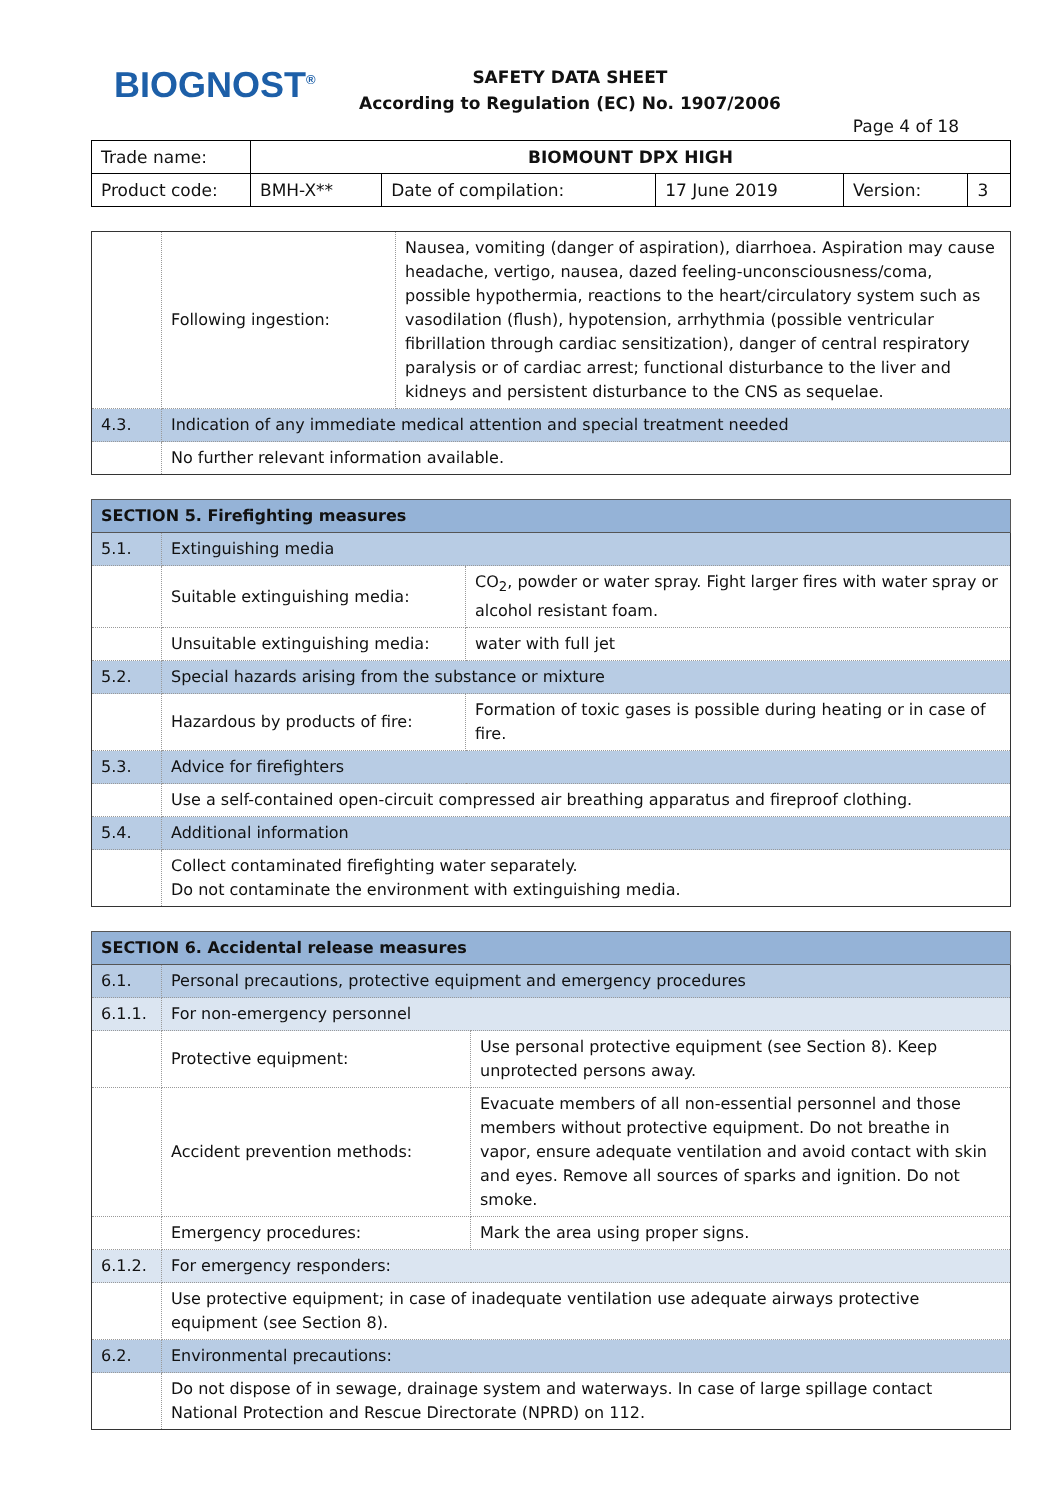BIOGNOST<sup>®</sup>
SAFETY DATA SHEET
According to Regulation (EC) No. 1907/2006
Page 4 of 18
| Trade name: | BIOMOUNT DPX HIGH | | | | |
| Product code: | BMH-X** | Date of compilation: | 17 June 2019 | Version: | 3 |
| | Following ingestion: | Nausea, vomiting (danger of aspiration), diarrhoea. Aspiration may cause headache, vertigo, nausea, dazed feeling-unconsciousness/coma, possible hypothermia, reactions to the heart/circulatory system such as vasodilation (flush), hypotension, arrhythmia (possible ventricular fibrillation through cardiac sensitization), danger of central respiratory paralysis or of cardiac arrest; functional disturbance to the liver and kidneys and persistent disturbance to the CNS as sequelae. |
| 4.3. | Indication of any immediate medical attention and special treatment needed | |
| | No further relevant information available. | |
| SECTION 5. Firefighting measures | | |
| 5.1. | Extinguishing media | |
| | Suitable extinguishing media: | CO<sub>2</sub>, powder or water spray. Fight larger fires with water spray or alcohol resistant foam. |
| | Unsuitable extinguishing media: | water with full jet |
| 5.2. | Special hazards arising from the substance or mixture | |
| | Hazardous by products of fire: | Formation of toxic gases is possible during heating or in case of fire. |
| 5.3. | Advice for firefighters | |
| | Use a self-contained open-circuit compressed air breathing apparatus and fireproof clothing. | |
| 5.4. | Additional information | |
| | Collect contaminated firefighting water separately. Do not contaminate the environment with extinguishing media. | |
| SECTION 6. Accidental release measures | | |
| 6.1. | Personal precautions, protective equipment and emergency procedures | |
| 6.1.1. | For non-emergency personnel | |
| | Protective equipment: | Use personal protective equipment (see Section 8). Keep unprotected persons away. |
| | Accident prevention methods: | Evacuate members of all non-essential personnel and those members without protective equipment. Do not breathe in vapor, ensure adequate ventilation and avoid contact with skin and eyes. Remove all sources of sparks and ignition. Do not smoke. |
| | Emergency procedures: | Mark the area using proper signs. |
| 6.1.2. | For emergency responders: | |
| | Use protective equipment; in case of inadequate ventilation use adequate airways protective equipment (see Section 8). | |
| 6.2. | Environmental precautions: | |
| | Do not dispose of in sewage, drainage system and waterways. In case of large spillage contact National Protection and Rescue Directorate (NPRD) on 112. | |